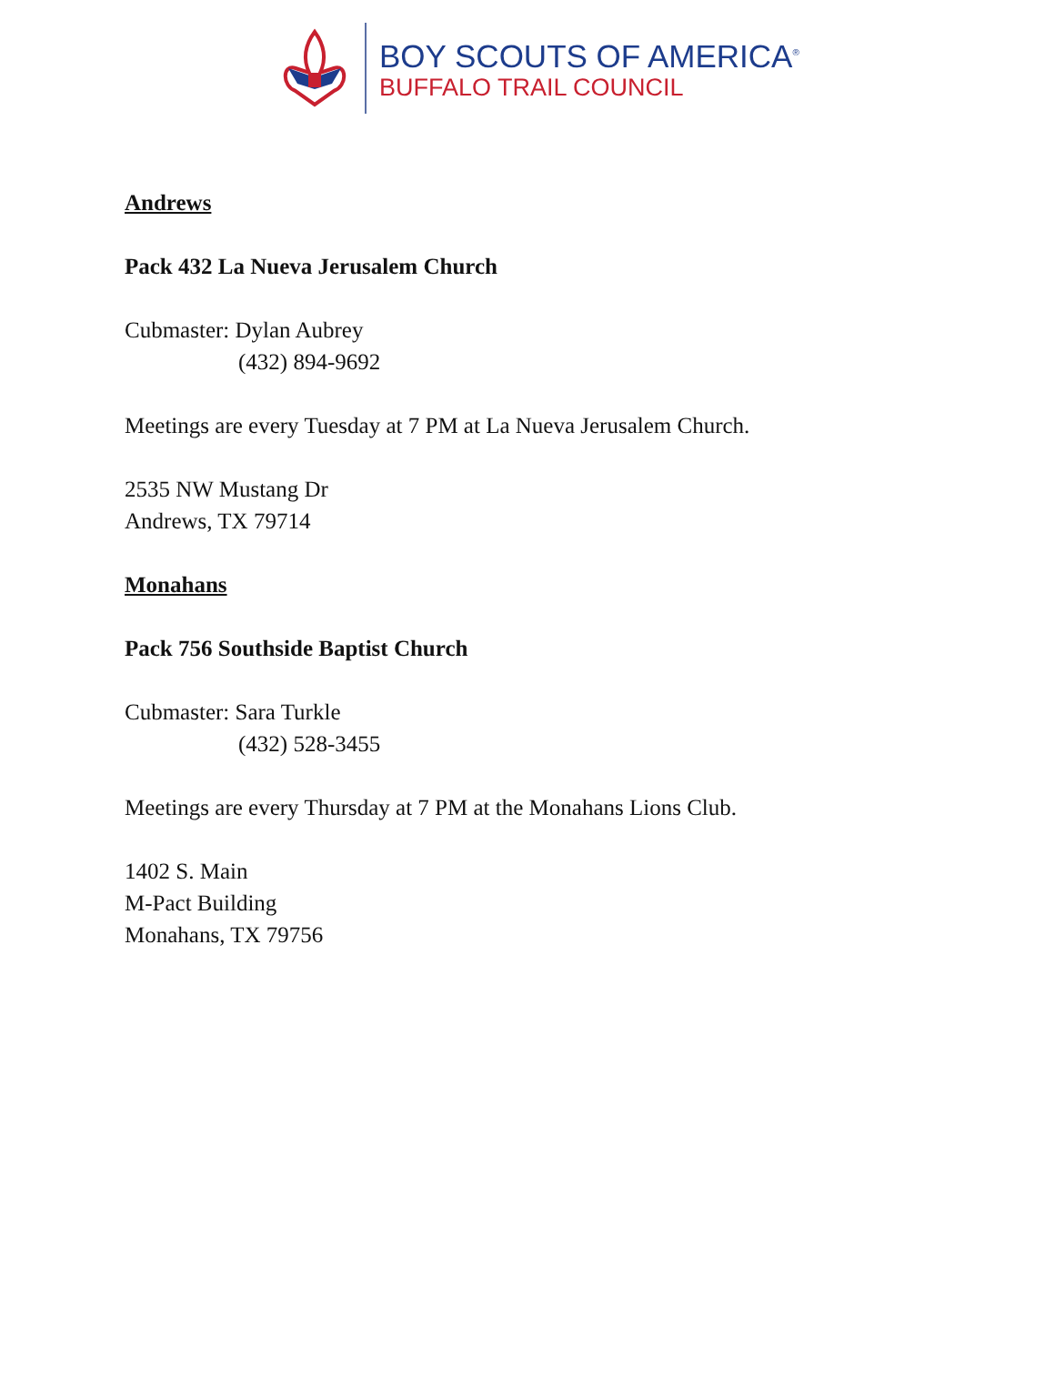BOY SCOUTS OF AMERICA<sup>®</sup>
BUFFALO TRAIL COUNCIL
Andrews
Pack 432 La Nueva Jerusalem Church
Cubmaster: Dylan Aubrey
(432) 894-9692
Meetings are every Tuesday at 7 PM at La Nueva Jerusalem Church.
2535 NW Mustang Dr
Andrews, TX 79714
Monahans
Pack 756 Southside Baptist Church
Cubmaster: Sara Turkle
(432) 528-3455
Meetings are every Thursday at 7 PM at the Monahans Lions Club.
1402 S. Main
M-Pact Building
Monahans, TX 79756